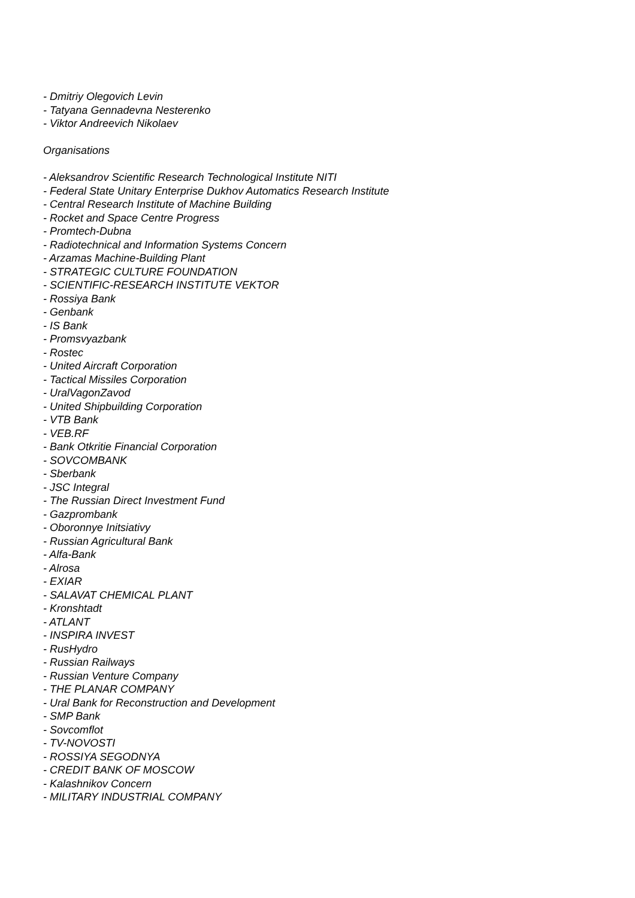- Dmitriy Olegovich Levin
- Tatyana Gennadevna Nesterenko
- Viktor Andreevich Nikolaev
Organisations
- Aleksandrov Scientific Research Technological Institute NITI
- Federal State Unitary Enterprise Dukhov Automatics Research Institute
- Central Research Institute of Machine Building
- Rocket and Space Centre Progress
- Promtech-Dubna
- Radiotechnical and Information Systems Concern
- Arzamas Machine-Building Plant
- STRATEGIC CULTURE FOUNDATION
- SCIENTIFIC-RESEARCH INSTITUTE VEKTOR
- Rossiya Bank
- Genbank
- IS Bank
- Promsvyazbank
- Rostec
- United Aircraft Corporation
- Tactical Missiles Corporation
- UralVagonZavod
- United Shipbuilding Corporation
- VTB Bank
- VEB.RF
- Bank Otkritie Financial Corporation
- SOVCOMBANK
- Sberbank
- JSC Integral
- The Russian Direct Investment Fund
- Gazprombank
- Oboronnye Initsiativy
- Russian Agricultural Bank
- Alfa-Bank
- Alrosa
- EXIAR
- SALAVAT CHEMICAL PLANT
- Kronshtadt
- ATLANT
- INSPIRA INVEST
- RusHydro
- Russian Railways
- Russian Venture Company
- THE PLANAR COMPANY
- Ural Bank for Reconstruction and Development
- SMP Bank
- Sovcomflot
- TV-NOVOSTI
- ROSSIYA SEGODNYA
- CREDIT BANK OF MOSCOW
- Kalashnikov Concern
- MILITARY INDUSTRIAL COMPANY